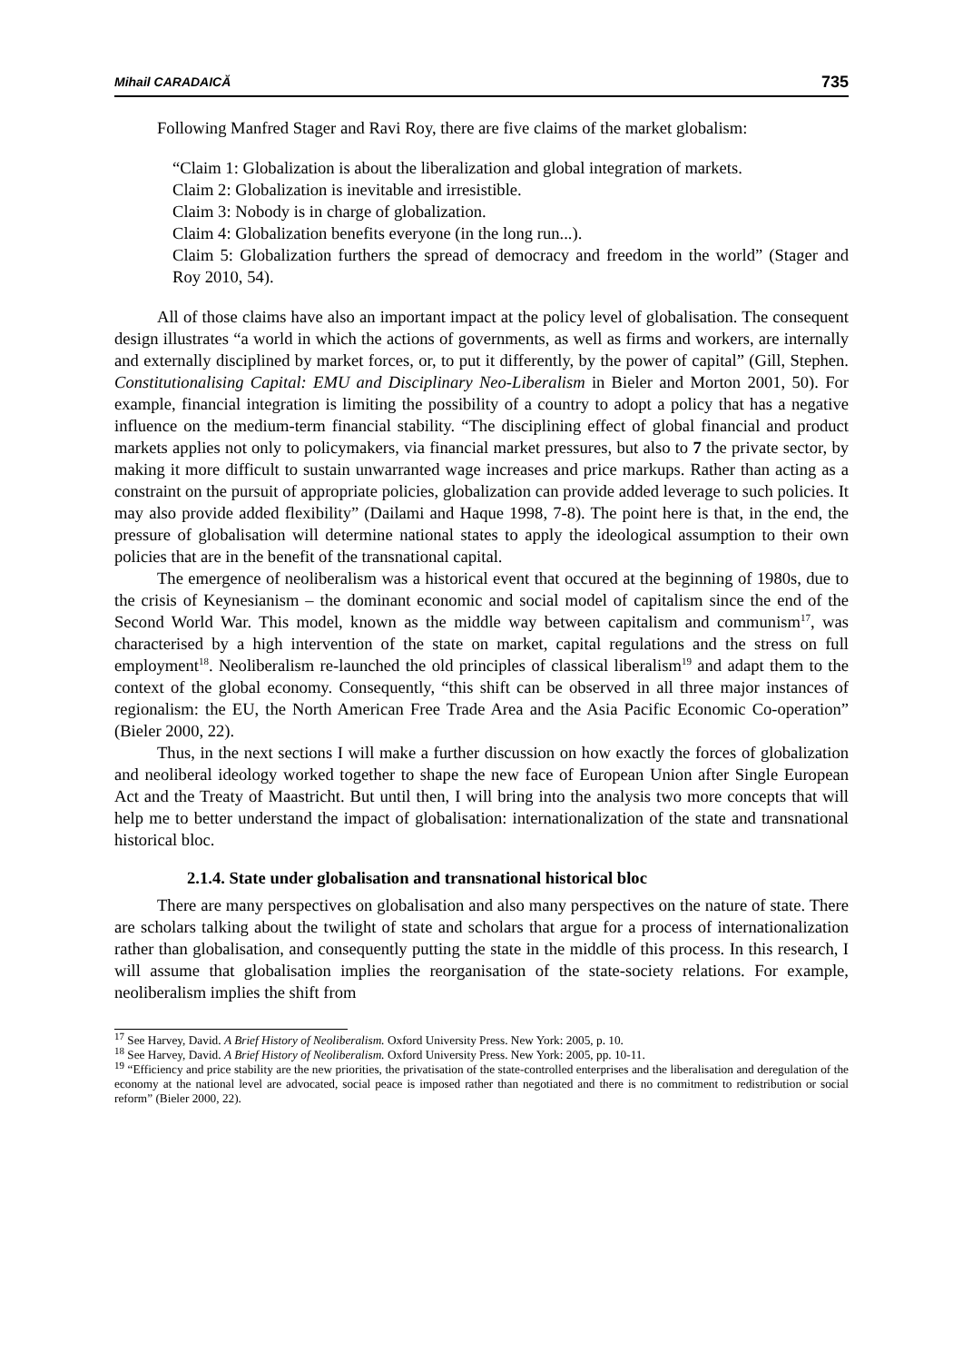Mihail CARADAICĂ 735
Following Manfred Stager and Ravi Roy, there are five claims of the market globalism:
“Claim 1: Globalization is about the liberalization and global integration of markets.
Claim 2: Globalization is inevitable and irresistible.
Claim 3: Nobody is in charge of globalization.
Claim 4: Globalization benefits everyone (in the long run...).
Claim 5: Globalization furthers the spread of democracy and freedom in the world” (Stager and Roy 2010, 54).
All of those claims have also an important impact at the policy level of globalisation. The consequent design illustrates “a world in which the actions of governments, as well as firms and workers, are internally and externally disciplined by market forces, or, to put it differently, by the power of capital” (Gill, Stephen. Constitutionalising Capital: EMU and Disciplinary Neo-Liberalism in Bieler and Morton 2001, 50). For example, financial integration is limiting the possibility of a country to adopt a policy that has a negative influence on the medium-term financial stability. “The disciplining effect of global financial and product markets applies not only to policymakers, via financial market pressures, but also to 7 the private sector, by making it more difficult to sustain unwarranted wage increases and price markups. Rather than acting as a constraint on the pursuit of appropriate policies, globalization can provide added leverage to such policies. It may also provide added flexibility” (Dailami and Haque 1998, 7-8). The point here is that, in the end, the pressure of globalisation will determine national states to apply the ideological assumption to their own policies that are in the benefit of the transnational capital.
The emergence of neoliberalism was a historical event that occured at the beginning of 1980s, due to the crisis of Keynesianism – the dominant economic and social model of capitalism since the end of the Second World War. This model, known as the middle way between capitalism and communism<sup>17</sup>, was characterised by a high intervention of the state on market, capital regulations and the stress on full employment<sup>18</sup>. Neoliberalism re-launched the old principles of classical liberalism<sup>19</sup> and adapt them to the context of the global economy. Consequently, “this shift can be observed in all three major instances of regionalism: the EU, the North American Free Trade Area and the Asia Pacific Economic Co-operation” (Bieler 2000, 22).
Thus, in the next sections I will make a further discussion on how exactly the forces of globalization and neoliberal ideology worked together to shape the new face of European Union after Single European Act and the Treaty of Maastricht. But until then, I will bring into the analysis two more concepts that will help me to better understand the impact of globalisation: internationalization of the state and transnational historical bloc.
2.1.4. State under globalisation and transnational historical bloc
There are many perspectives on globalisation and also many perspectives on the nature of state. There are scholars talking about the twilight of state and scholars that argue for a process of internationalization rather than globalisation, and consequently putting the state in the middle of this process. In this research, I will assume that globalisation implies the reorganisation of the state-society relations. For example, neoliberalism implies the shift from
<sup>17</sup> See Harvey, David. A Brief History of Neoliberalism. Oxford University Press. New York: 2005, p. 10.
<sup>18</sup> See Harvey, David. A Brief History of Neoliberalism. Oxford University Press. New York: 2005, pp. 10-11.
<sup>19</sup> “Efficiency and price stability are the new priorities, the privatisation of the state-controlled enterprises and the liberalisation and deregulation of the economy at the national level are advocated, social peace is imposed rather than negotiated and there is no commitment to redistribution or social reform” (Bieler 2000, 22).